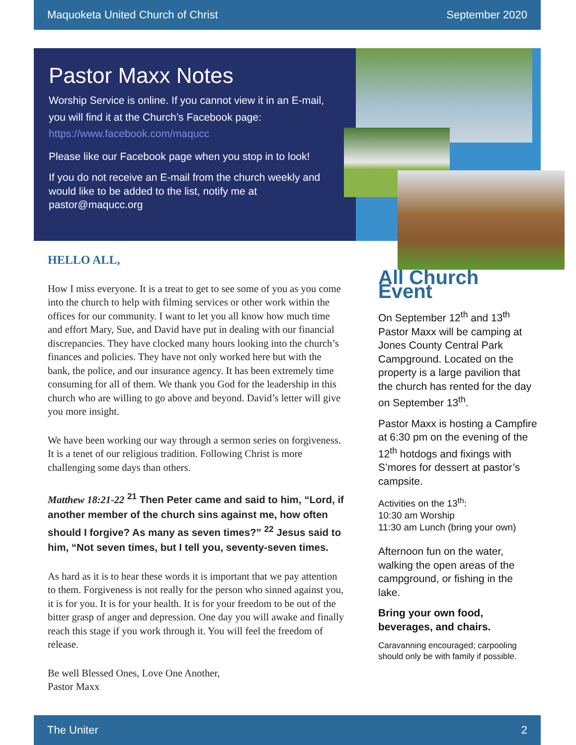Maquoketa United Church of Christ September 2020
Pastor Maxx Notes
Worship Service is online. If you cannot view it in an E-mail, you will find it at the Church’s Facebook page: https://www.facebook.com/maqucc
Please like our Facebook page when you stop in to look!
If you do not receive an E-mail from the church weekly and would like to be added to the list, notify me at pastor@maqucc.org
HELLO ALL,
How I miss everyone. It is a treat to get to see some of you as you come into the church to help with filming services or other work within the offices for our community. I want to let you all know how much time and effort Mary, Sue, and David have put in dealing with our financial discrepancies. They have clocked many hours looking into the church’s finances and policies. They have not only worked here but with the bank, the police, and our insurance agency. It has been extremely time consuming for all of them. We thank you God for the leadership in this church who are willing to go above and beyond. David’s letter will give you more insight.
We have been working our way through a sermon series on forgiveness. It is a tenet of our religious tradition. Following Christ is more challenging some days than others.
Matthew 18:21-22 <sup>21</sup> Then Peter came and said to him, “Lord, if another member of the church sins against me, how often should I forgive? As many as seven times?” <sup>22</sup> Jesus said to him, “Not seven times, but I tell you, seventy-seven times.
As hard as it is to hear these words it is important that we pay attention to them. Forgiveness is not really for the person who sinned against you, it is for you. It is for your health. It is for your freedom to be out of the bitter grasp of anger and depression. One day you will awake and finally reach this stage if you work through it. You will feel the freedom of release.
Be well Blessed Ones, Love One Another,
Pastor Maxx
All Church Event
On September 12<sup>th</sup> and 13<sup>th</sup> Pastor Maxx will be camping at Jones County Central Park Campground. Located on the property is a large pavilion that the church has rented for the day on September 13<sup>th</sup>.
Pastor Maxx is hosting a Campfire at 6:30 pm on the evening of the 12<sup>th</sup> hotdogs and fixings with S’mores for dessert at pastor’s campsite.
Activities on the 13<sup>th</sup>:
10:30 am Worship
11:30 am Lunch (bring your own)
Afternoon fun on the water, walking the open areas of the campground, or fishing in the lake.
Bring your own food, beverages, and chairs.
Caravanning encouraged; carpooling should only be with family if possible.
The Uniter 2